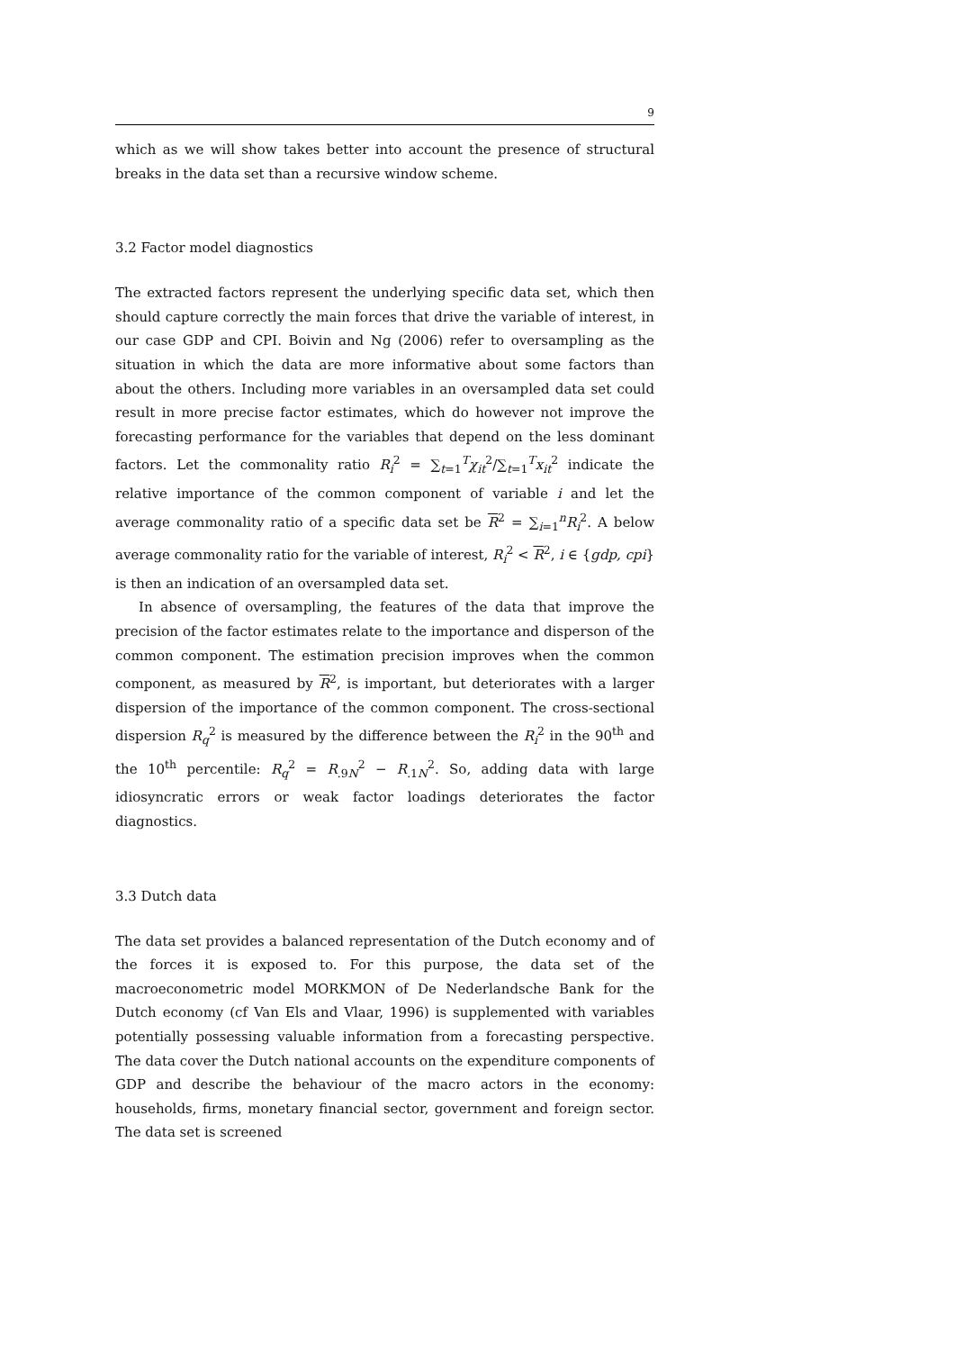9
which as we will show takes better into account the presence of structural breaks in the data set than a recursive window scheme.
3.2 Factor model diagnostics
The extracted factors represent the underlying specific data set, which then should capture correctly the main forces that drive the variable of interest, in our case GDP and CPI. Boivin and Ng (2006) refer to oversampling as the situation in which the data are more informative about some factors than about the others. Including more variables in an oversampled data set could result in more precise factor estimates, which do however not improve the forecasting performance for the variables that depend on the less dominant factors. Let the commonality ratio R<sub>i</sub><sup>2</sup> = ∑<sub>t=1</sub><sup>T</sup>χ<sub>it</sub><sup>2</sup>/∑<sub>t=1</sub><sup>T</sup>x<sub>it</sub><sup>2</sup> indicate the relative importance of the common component of variable i and let the average commonality ratio of a specific data set be R<sup>2</sup> = ∑<sub>i=1</sub><sup>n</sup>R<sub>i</sub><sup>2</sup>. A below average commonality ratio for the variable of interest, R<sub>i</sub><sup>2</sup> < R<sup>2</sup>, i ∈ {gdp, cpi} is then an indication of an oversampled data set.
In absence of oversampling, the features of the data that improve the precision of the factor estimates relate to the importance and disperson of the common component. The estimation precision improves when the common component, as measured by R<sup>2</sup>, is important, but deteriorates with a larger dispersion of the importance of the common component. The cross-sectional dispersion R<sub>q</sub><sup>2</sup> is measured by the difference between the R<sub>i</sub><sup>2</sup> in the 90<sup>th</sup> and the 10<sup>th</sup> percentile: R<sub>q</sub><sup>2</sup> = R<sub>.9N</sub><sup>2</sup> − R<sub>.1N</sub><sup>2</sup>. So, adding data with large idiosyncratic errors or weak factor loadings deteriorates the factor diagnostics.
3.3 Dutch data
The data set provides a balanced representation of the Dutch economy and of the forces it is exposed to. For this purpose, the data set of the macroeconometric model MORKMON of De Nederlandsche Bank for the Dutch economy (cf Van Els and Vlaar, 1996) is supplemented with variables potentially possessing valuable information from a forecasting perspective. The data cover the Dutch national accounts on the expenditure components of GDP and describe the behaviour of the macro actors in the economy: households, firms, monetary financial sector, government and foreign sector. The data set is screened